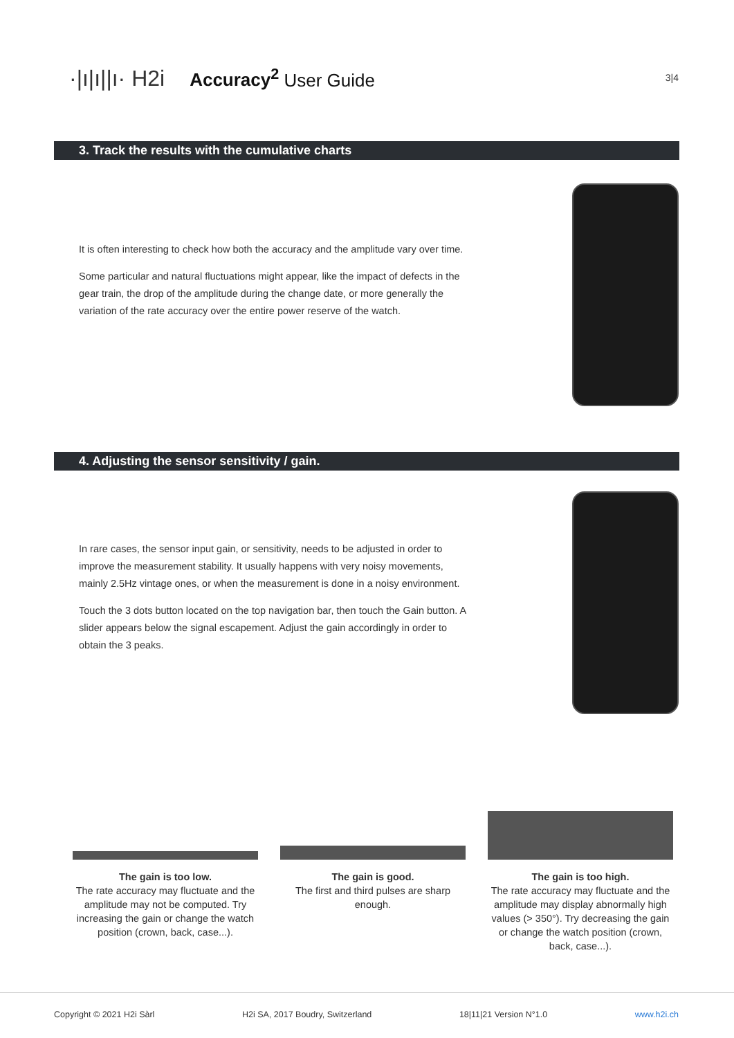·|ı|ı||ı· H2i Accuracy<sup>2</sup> User Guide
3|4
3. Track the results with the cumulative charts
It is often interesting to check how both the accuracy and the amplitude vary over time.
Some particular and natural fluctuations might appear, like the impact of defects in the gear train, the drop of the amplitude during the change date, or more generally the variation of the rate accuracy over the entire power reserve of the watch.
4. Adjusting the sensor sensitivity / gain.
In rare cases, the sensor input gain, or sensitivity, needs to be adjusted in order to improve the measurement stability. It usually happens with very noisy movements, mainly 2.5Hz vintage ones, or when the measurement is done in a noisy environment.
Touch the 3 dots button located on the top navigation bar, then touch the Gain button. A slider appears below the signal escapement. Adjust the gain accordingly in order to obtain the 3 peaks.
The gain is too low.
The rate accuracy may fluctuate and the amplitude may not be computed. Try increasing the gain or change the watch position (crown, back, case...).
The gain is good.
The first and third pulses are sharp enough.
The gain is too high.
The rate accuracy may fluctuate and the amplitude may display abnormally high values (> 350°). Try decreasing the gain or change the watch position (crown, back, case...).
Copyright © 2021 H2i Sàrl H2i SA, 2017 Boudry, Switzerland 18|11|21 Version N°1.0 www.h2i.ch